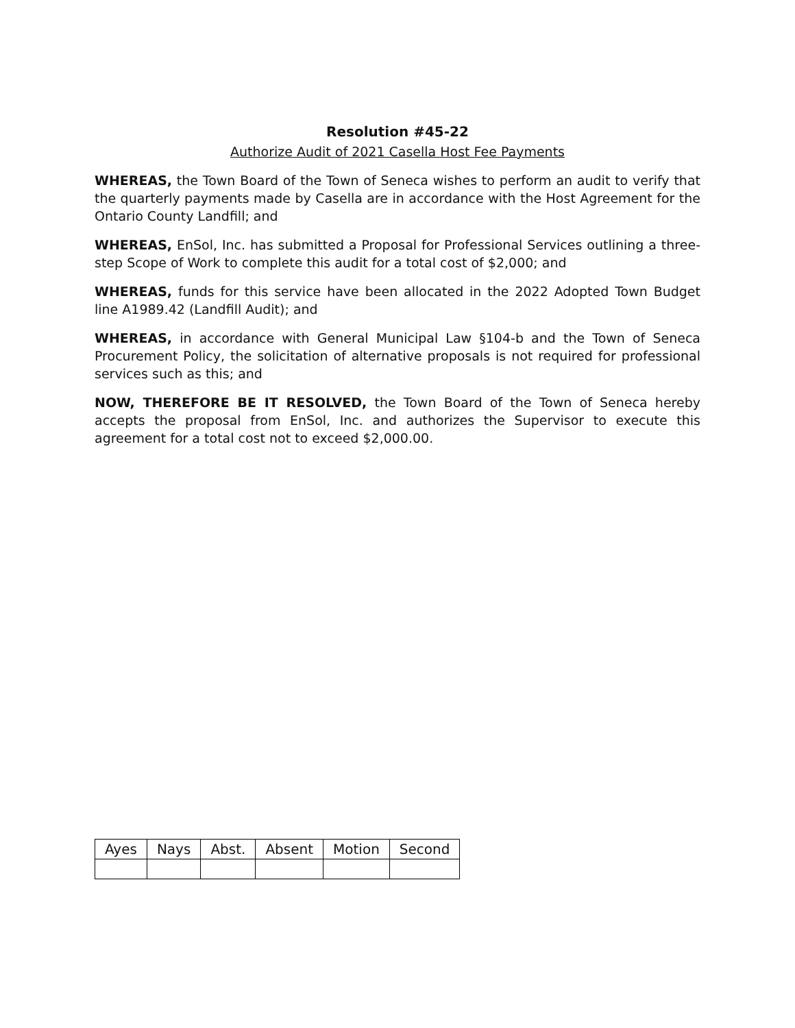Resolution #45-22
Authorize Audit of 2021 Casella Host Fee Payments
WHEREAS, the Town Board of the Town of Seneca wishes to perform an audit to verify that the quarterly payments made by Casella are in accordance with the Host Agreement for the Ontario County Landfill; and
WHEREAS, EnSol, Inc. has submitted a Proposal for Professional Services outlining a three-step Scope of Work to complete this audit for a total cost of $2,000; and
WHEREAS, funds for this service have been allocated in the 2022 Adopted Town Budget line A1989.42 (Landfill Audit); and
WHEREAS, in accordance with General Municipal Law §104-b and the Town of Seneca Procurement Policy, the solicitation of alternative proposals is not required for professional services such as this; and
NOW, THEREFORE BE IT RESOLVED, the Town Board of the Town of Seneca hereby accepts the proposal from EnSol, Inc. and authorizes the Supervisor to execute this agreement for a total cost not to exceed $2,000.00.
| Ayes | Nays | Abst. | Absent | Motion | Second |
| --- | --- | --- | --- | --- | --- |